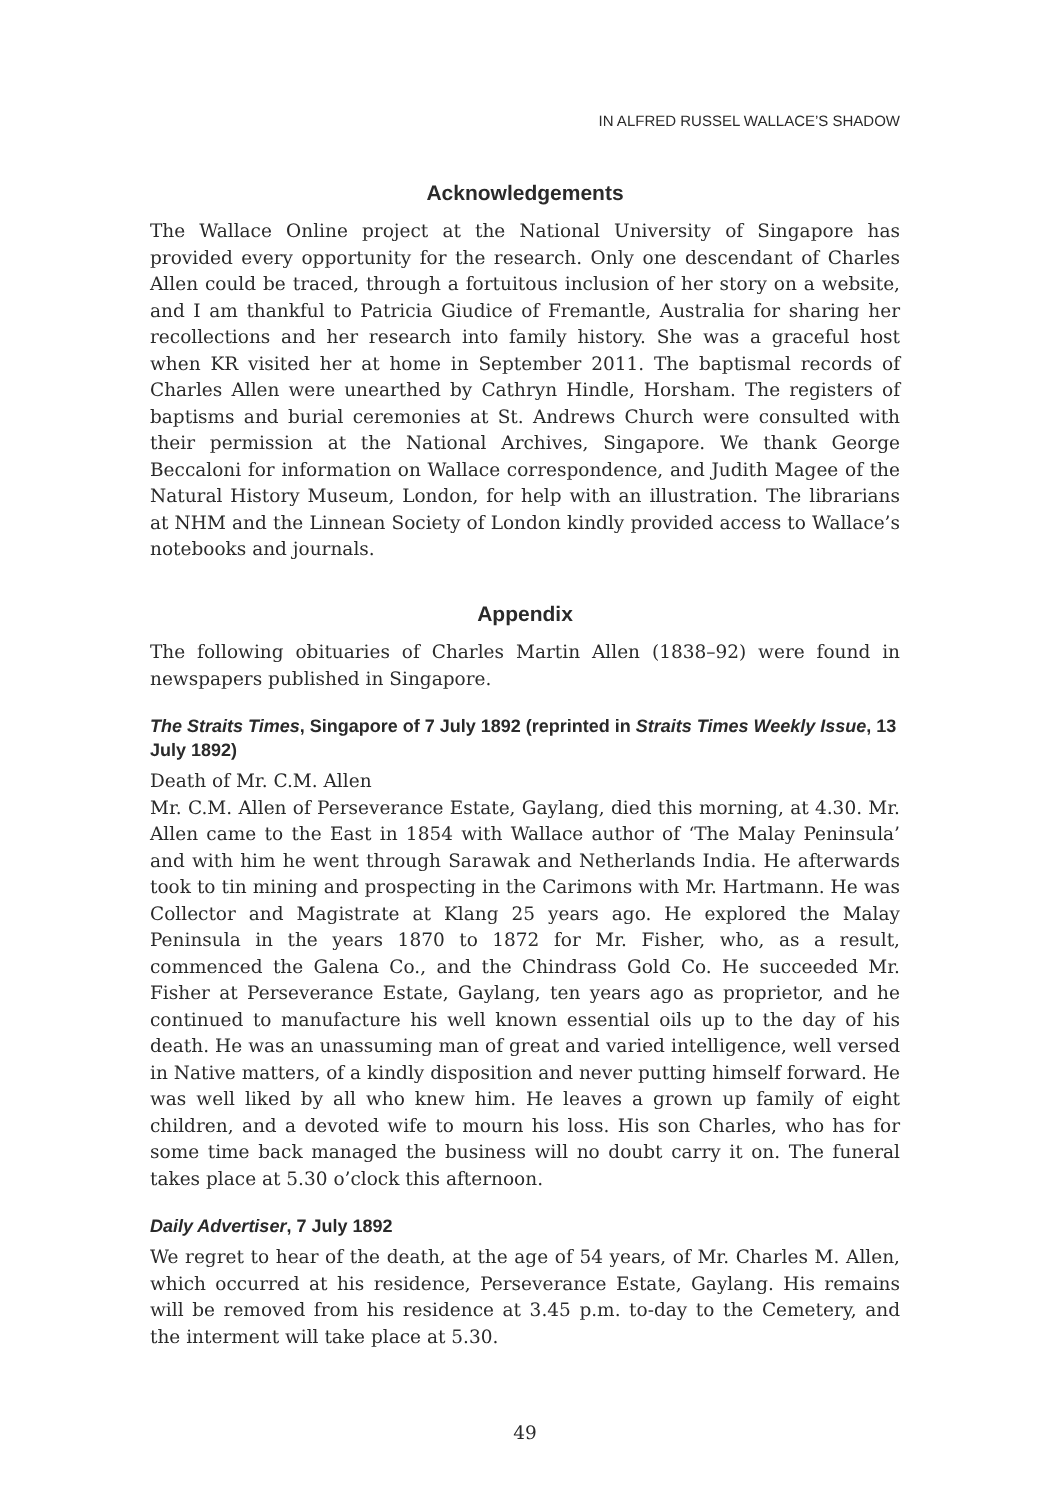IN ALFRED RUSSEL WALLACE’S SHADOW
Acknowledgements
The Wallace Online project at the National University of Singapore has provided every opportunity for the research. Only one descendant of Charles Allen could be traced, through a fortuitous inclusion of her story on a website, and I am thankful to Patricia Giudice of Fremantle, Australia for sharing her recollections and her research into family history. She was a graceful host when KR visited her at home in September 2011. The baptismal records of Charles Allen were unearthed by Cathryn Hindle, Horsham. The registers of baptisms and burial ceremonies at St. Andrews Church were consulted with their permission at the National Archives, Singapore. We thank George Beccaloni for information on Wallace correspondence, and Judith Magee of the Natural History Museum, London, for help with an illustration. The librarians at NHM and the Linnean Society of London kindly provided access to Wallace’s notebooks and journals.
Appendix
The following obituaries of Charles Martin Allen (1838–92) were found in newspapers published in Singapore.
The Straits Times, Singapore of 7 July 1892 (reprinted in Straits Times Weekly Issue, 13 July 1892)
Death of Mr. C.M. Allen
Mr. C.M. Allen of Perseverance Estate, Gaylang, died this morning, at 4.30. Mr. Allen came to the East in 1854 with Wallace author of ‘The Malay Peninsula’ and with him he went through Sarawak and Netherlands India. He afterwards took to tin mining and prospecting in the Carimons with Mr. Hartmann. He was Collector and Magistrate at Klang 25 years ago. He explored the Malay Peninsula in the years 1870 to 1872 for Mr. Fisher, who, as a result, commenced the Galena Co., and the Chindrass Gold Co. He succeeded Mr. Fisher at Perseverance Estate, Gaylang, ten years ago as proprietor, and he continued to manufacture his well known essential oils up to the day of his death. He was an unassuming man of great and varied intelligence, well versed in Native matters, of a kindly disposition and never putting himself forward. He was well liked by all who knew him. He leaves a grown up family of eight children, and a devoted wife to mourn his loss. His son Charles, who has for some time back managed the business will no doubt carry it on. The funeral takes place at 5.30 o’clock this afternoon.
Daily Advertiser, 7 July 1892
We regret to hear of the death, at the age of 54 years, of Mr. Charles M. Allen, which occurred at his residence, Perseverance Estate, Gaylang. His remains will be removed from his residence at 3.45 p.m. to-day to the Cemetery, and the interment will take place at 5.30.
49